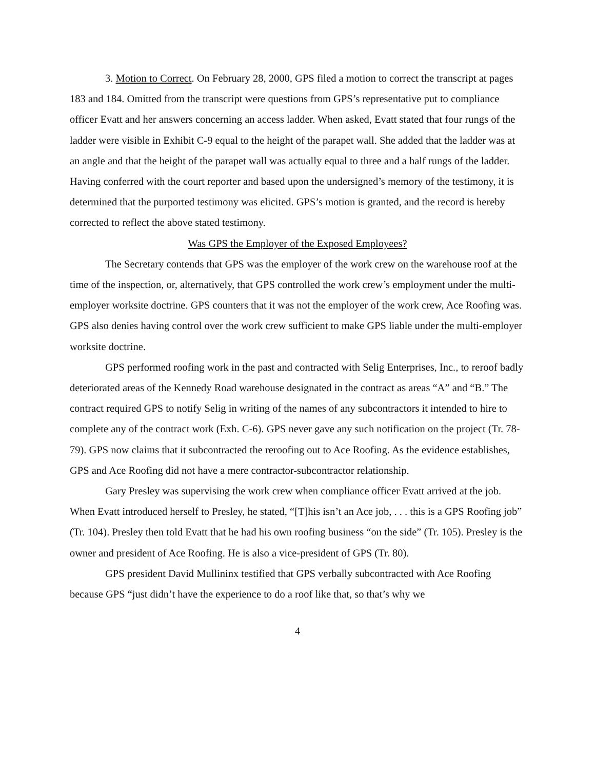3. Motion to Correct. On February 28, 2000, GPS filed a motion to correct the transcript at pages 183 and 184. Omitted from the transcript were questions from GPS’s representative put to compliance officer Evatt and her answers concerning an access ladder. When asked, Evatt stated that four rungs of the ladder were visible in Exhibit C-9 equal to the height of the parapet wall. She added that the ladder was at an angle and that the height of the parapet wall was actually equal to three and a half rungs of the ladder. Having conferred with the court reporter and based upon the undersigned’s memory of the testimony, it is determined that the purported testimony was elicited. GPS’s motion is granted, and the record is hereby corrected to reflect the above stated testimony.
Was GPS the Employer of the Exposed Employees?
The Secretary contends that GPS was the employer of the work crew on the warehouse roof at the time of the inspection, or, alternatively, that GPS controlled the work crew’s employment under the multi-employer worksite doctrine. GPS counters that it was not the employer of the work crew, Ace Roofing was. GPS also denies having control over the work crew sufficient to make GPS liable under the multi-employer worksite doctrine.
GPS performed roofing work in the past and contracted with Selig Enterprises, Inc., to reroof badly deteriorated areas of the Kennedy Road warehouse designated in the contract as areas “A” and “B.” The contract required GPS to notify Selig in writing of the names of any subcontractors it intended to hire to complete any of the contract work (Exh. C-6). GPS never gave any such notification on the project (Tr. 78-79). GPS now claims that it subcontracted the reroofing out to Ace Roofing. As the evidence establishes, GPS and Ace Roofing did not have a mere contractor-subcontractor relationship.
Gary Presley was supervising the work crew when compliance officer Evatt arrived at the job. When Evatt introduced herself to Presley, he stated, “[T]his isn’t an Ace job, . . . this is a GPS Roofing job” (Tr. 104). Presley then told Evatt that he had his own roofing business “on the side” (Tr. 105). Presley is the owner and president of Ace Roofing. He is also a vice-president of GPS (Tr. 80).
GPS president David Mullininx testified that GPS verbally subcontracted with Ace Roofing because GPS “just didn’t have the experience to do a roof like that, so that’s why we
4